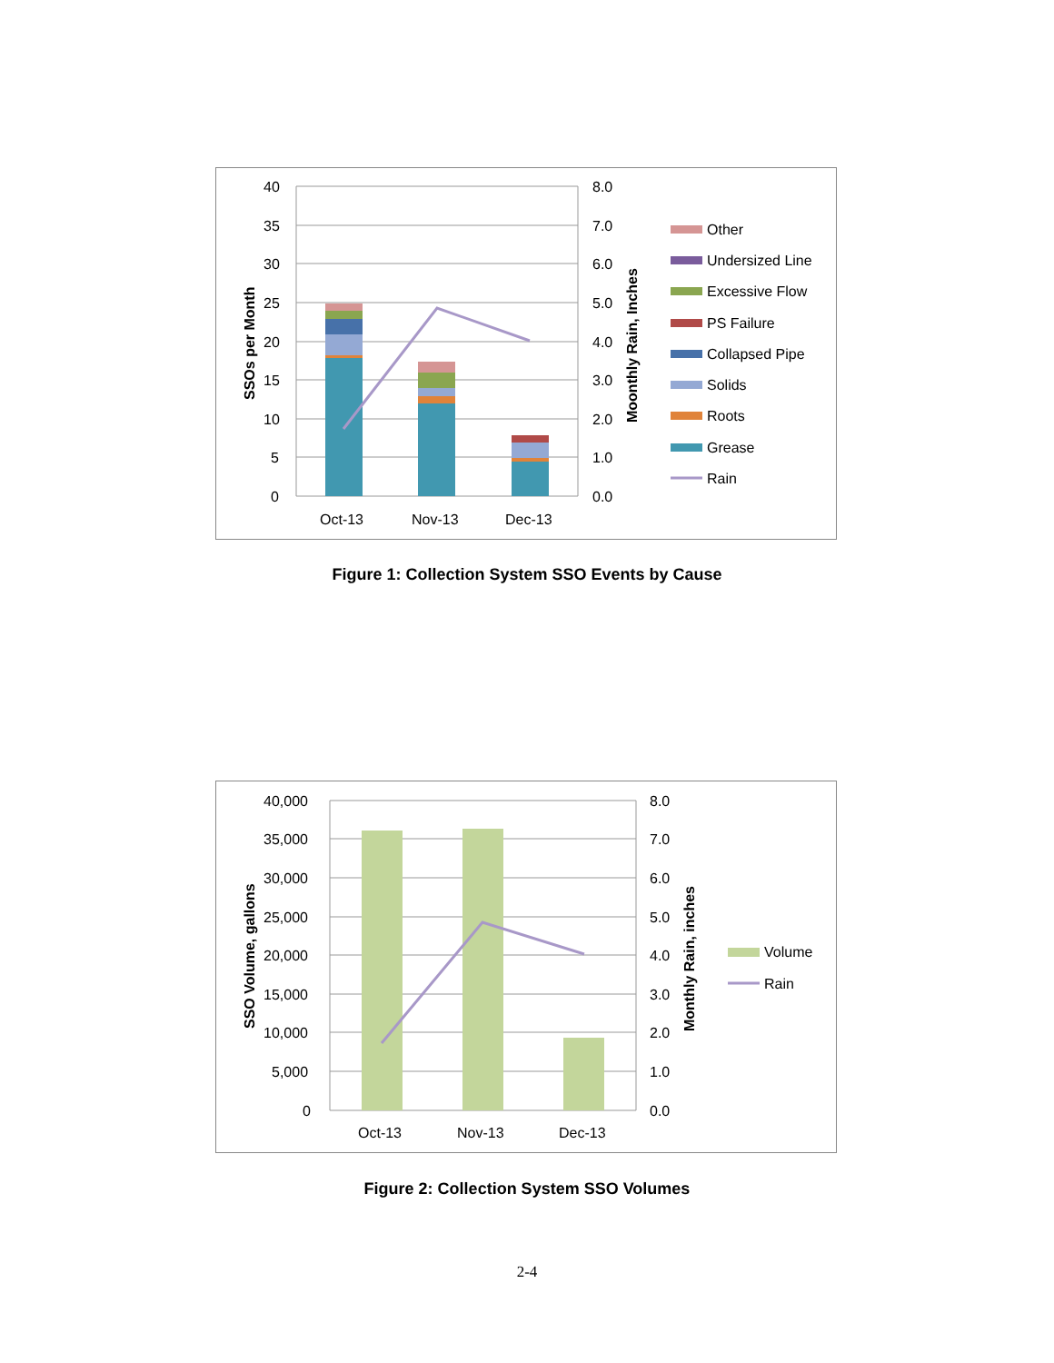40
35
30
25
20
15
10
5
0
8.0
7.0
6.0
5.0
4.0
3.0
2.0
1.0
0.0
Oct-13
Nov-13
Dec-13
SSOs per Month
Moonthly Rain, Inches
Other
Undersized Line
Excessive Flow
PS Failure
Collapsed Pipe
Solids
Roots
Grease
Rain
Figure 1: Collection System SSO Events by Cause
40,000
35,000
30,000
25,000
20,000
15,000
10,000
5,000
0
8.0
7.0
6.0
5.0
4.0
3.0
2.0
1.0
0.0
Oct-13
Nov-13
Dec-13
SSO Volume, gallons
Monthly Rain, inches
Volume
Rain
Figure 2: Collection System SSO Volumes
2-4